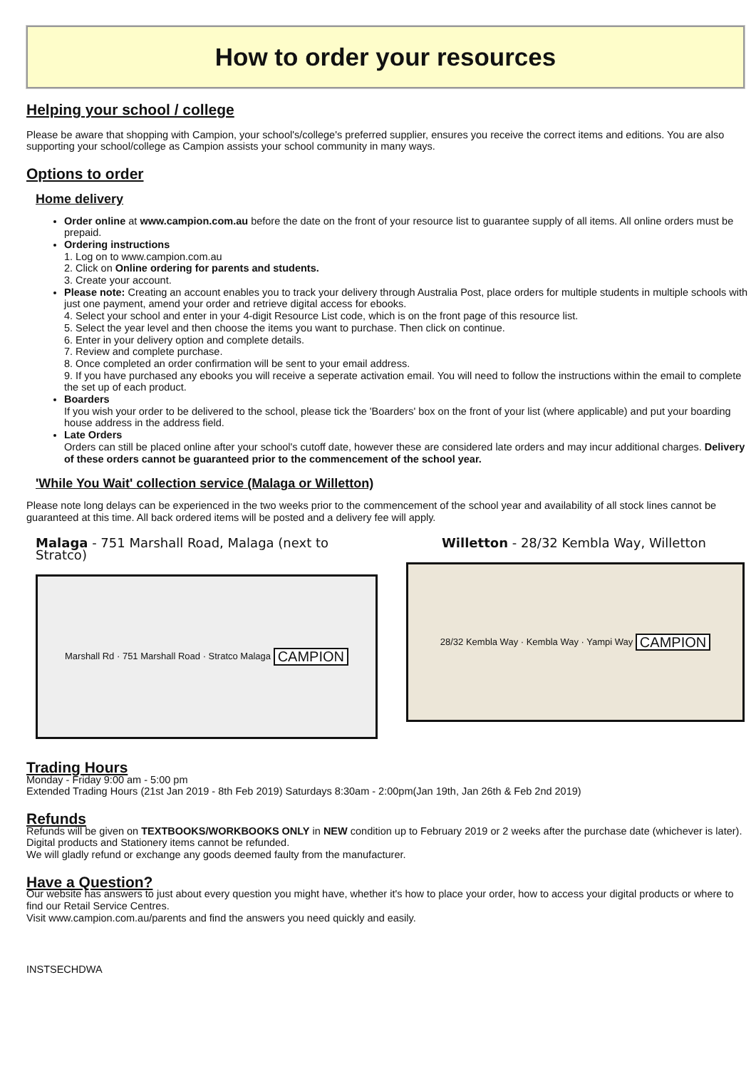How to order your resources
Helping your school / college
Please be aware that shopping with Campion, your school's/college's preferred supplier, ensures you receive the correct items and editions. You are also supporting your school/college as Campion assists your school community in many ways.
Options to order
Home delivery
Order online at www.campion.com.au before the date on the front of your resource list to guarantee supply of all items. All online orders must be prepaid.
Ordering instructions
1. Log on to www.campion.com.au
2. Click on Online ordering for parents and students.
3. Create your account.
Please note: Creating an account enables you to track your delivery through Australia Post, place orders for multiple students in multiple schools with just one payment, amend your order and retrieve digital access for ebooks.
4. Select your school and enter in your 4-digit Resource List code, which is on the front page of this resource list.
5. Select the year level and then choose the items you want to purchase. Then click on continue.
6. Enter in your delivery option and complete details.
7. Review and complete purchase.
8. Once completed an order confirmation will be sent to your email address.
9. If you have purchased any ebooks you will receive a seperate activation email. You will need to follow the instructions within the email to complete the set up of each product.
Boarders
If you wish your order to be delivered to the school, please tick the 'Boarders' box on the front of your list (where applicable) and put your boarding house address in the address field.
Late Orders
Orders can still be placed online after your school's cutoff date, however these are considered late orders and may incur additional charges. Delivery of these orders cannot be guaranteed prior to the commencement of the school year.
'While You Wait' collection service (Malaga or Willetton)
Please note long delays can be experienced in the two weeks prior to the commencement of the school year and availability of all stock lines cannot be guaranteed at this time. All back ordered items will be posted and a delivery fee will apply.
Malaga - 751 Marshall Road, Malaga (next to Stratco)
Marshall Rd · 751 Marshall Road · Stratco Malaga CAMPION
Willetton - 28/32 Kembla Way, Willetton
28/32 Kembla Way · Kembla Way · Yampi Way CAMPION
Trading Hours
Monday - Friday 9:00 am - 5:00 pm
Extended Trading Hours (21st Jan 2019 - 8th Feb 2019) Saturdays 8:30am - 2:00pm(Jan 19th, Jan 26th & Feb 2nd 2019)
Refunds
Refunds will be given on TEXTBOOKS/WORKBOOKS ONLY in NEW condition up to February 2019 or 2 weeks after the purchase date (whichever is later).
Digital products and Stationery items cannot be refunded.
We will gladly refund or exchange any goods deemed faulty from the manufacturer.
Have a Question?
Our website has answers to just about every question you might have, whether it's how to place your order, how to access your digital products or where to find our Retail Service Centres.
Visit www.campion.com.au/parents and find the answers you need quickly and easily.
INSTSECHDWA